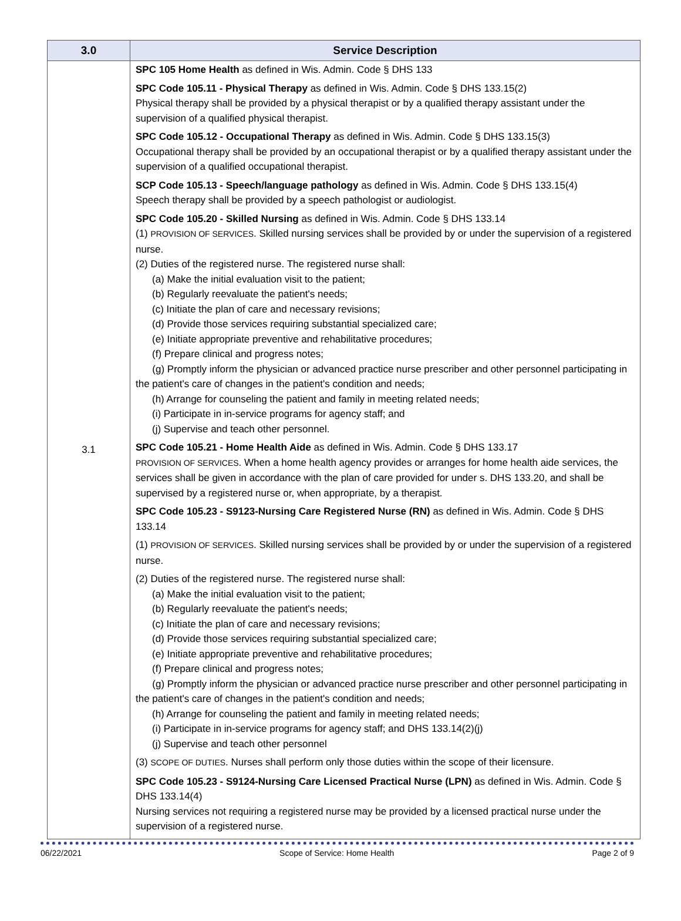| 3.0 | Service Description |
| --- | --- |
| 3.1 | SPC 105 Home Health as defined in Wis. Admin. Code § DHS 133 SPC Code 105.11 - Physical Therapy as defined in Wis. Admin. Code § DHS 133.15(2) Physical therapy shall be provided by a physical therapist or by a qualified therapy assistant under the supervision of a qualified physical therapist. SPC Code 105.12 - Occupational Therapy as defined in Wis. Admin. Code § DHS 133.15(3) Occupational therapy shall be provided by an occupational therapist or by a qualified therapy assistant under the supervision of a qualified occupational therapist. SCP Code 105.13 - Speech/language pathology as defined in Wis. Admin. Code § DHS 133.15(4) Speech therapy shall be provided by a speech pathologist or audiologist. SPC Code 105.20 - Skilled Nursing as defined in Wis. Admin. Code § DHS 133.14 (1) PROVISION OF SERVICES . Skilled nursing services shall be provided by or under the supervision of a registered nurse. (2) Duties of the registered nurse. The registered nurse shall: (a) Make the initial evaluation visit to the patient; (b) Regularly reevaluate the patient's needs; (c) Initiate the plan of care and necessary revisions; (d) Provide those services requiring substantial specialized care; (e) Initiate appropriate preventive and rehabilitative procedures; (f) Prepare clinical and progress notes; (g) Promptly inform the physician or advanced practice nurse prescriber and other personnel participating in the patient's care of changes in the patient's condition and needs; (h) Arrange for counseling the patient and family in meeting related needs; (i) Participate in in-service programs for agency staff; and (j) Supervise and teach other personnel. SPC Code 105.21 - Home Health Aide as defined in Wis. Admin. Code § DHS 133.17 PROVISION OF SERVICES . When a home health agency provides or arranges for home health aide services, the services shall be given in accordance with the plan of care provided for under s. DHS 133.20, and shall be supervised by a registered nurse or, when appropriate, by a therapist. SPC Code 105.23 - S9123-Nursing Care Registered Nurse (RN) as defined in Wis. Admin. Code § DHS 133.14 (1) PROVISION OF SERVICES . Skilled nursing services shall be provided by or under the supervision of a registered nurse. (2) Duties of the registered nurse. The registered nurse shall: (a) Make the initial evaluation visit to the patient; (b) Regularly reevaluate the patient's needs; (c) Initiate the plan of care and necessary revisions; (d) Provide those services requiring substantial specialized care; (e) Initiate appropriate preventive and rehabilitative procedures; (f) Prepare clinical and progress notes; (g) Promptly inform the physician or advanced practice nurse prescriber and other personnel participating in the patient's care of changes in the patient's condition and needs; (h) Arrange for counseling the patient and family in meeting related needs; (i) Participate in in-service programs for agency staff; and DHS 133.14(2)(j) (j) Supervise and teach other personnel (3) SCOPE OF DUTIES . Nurses shall perform only those duties within the scope of their licensure. SPC Code 105.23 - S9124-Nursing Care Licensed Practical Nurse (LPN) as defined in Wis. Admin. Code § DHS 133.14(4) Nursing services not requiring a registered nurse may be provided by a licensed practical nurse under the supervision of a registered nurse. |
06/22/2021 Scope of Service: Home Health Page 2 of 9